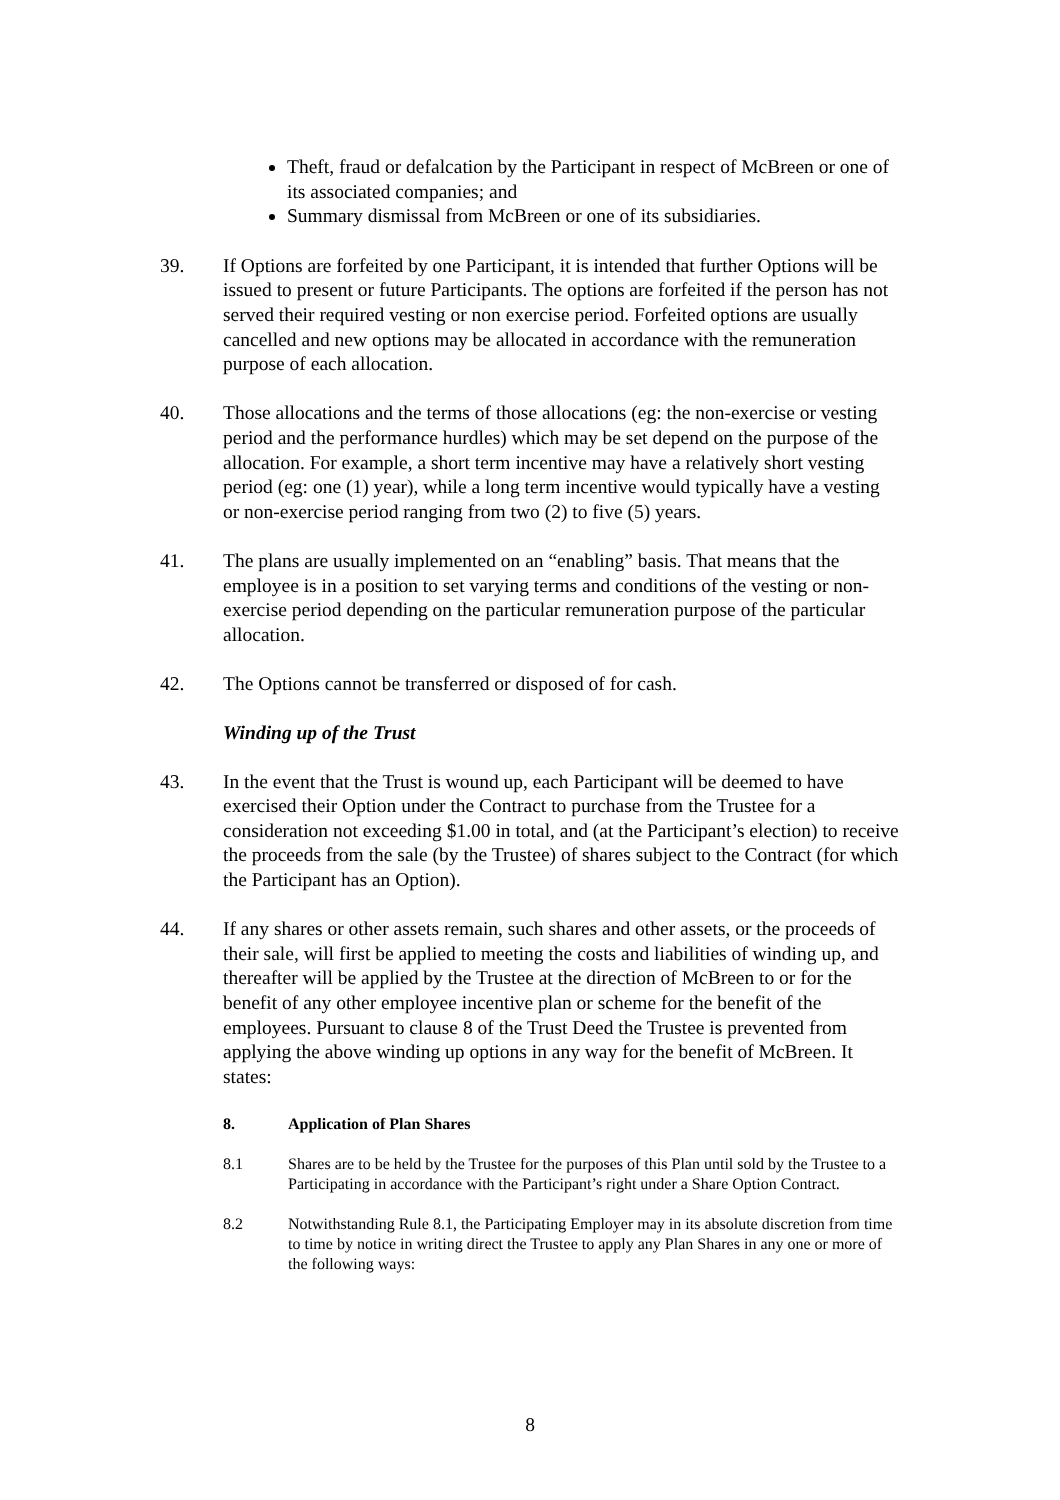Theft, fraud or defalcation by the Participant in respect of McBreen or one of its associated companies; and
Summary dismissal from McBreen or one of its subsidiaries.
39. If Options are forfeited by one Participant, it is intended that further Options will be issued to present or future Participants. The options are forfeited if the person has not served their required vesting or non exercise period. Forfeited options are usually cancelled and new options may be allocated in accordance with the remuneration purpose of each allocation.
40. Those allocations and the terms of those allocations (eg: the non-exercise or vesting period and the performance hurdles) which may be set depend on the purpose of the allocation. For example, a short term incentive may have a relatively short vesting period (eg: one (1) year), while a long term incentive would typically have a vesting or non-exercise period ranging from two (2) to five (5) years.
41. The plans are usually implemented on an “enabling” basis. That means that the employee is in a position to set varying terms and conditions of the vesting or non-exercise period depending on the particular remuneration purpose of the particular allocation.
42. The Options cannot be transferred or disposed of for cash.
Winding up of the Trust
43. In the event that the Trust is wound up, each Participant will be deemed to have exercised their Option under the Contract to purchase from the Trustee for a consideration not exceeding $1.00 in total, and (at the Participant’s election) to receive the proceeds from the sale (by the Trustee) of shares subject to the Contract (for which the Participant has an Option).
44. If any shares or other assets remain, such shares and other assets, or the proceeds of their sale, will first be applied to meeting the costs and liabilities of winding up, and thereafter will be applied by the Trustee at the direction of McBreen to or for the benefit of any other employee incentive plan or scheme for the benefit of the employees. Pursuant to clause 8 of the Trust Deed the Trustee is prevented from applying the above winding up options in any way for the benefit of McBreen. It states:
8. Application of Plan Shares
8.1 Shares are to be held by the Trustee for the purposes of this Plan until sold by the Trustee to a Participating in accordance with the Participant’s right under a Share Option Contract.
8.2 Notwithstanding Rule 8.1, the Participating Employer may in its absolute discretion from time to time by notice in writing direct the Trustee to apply any Plan Shares in any one or more of the following ways:
8